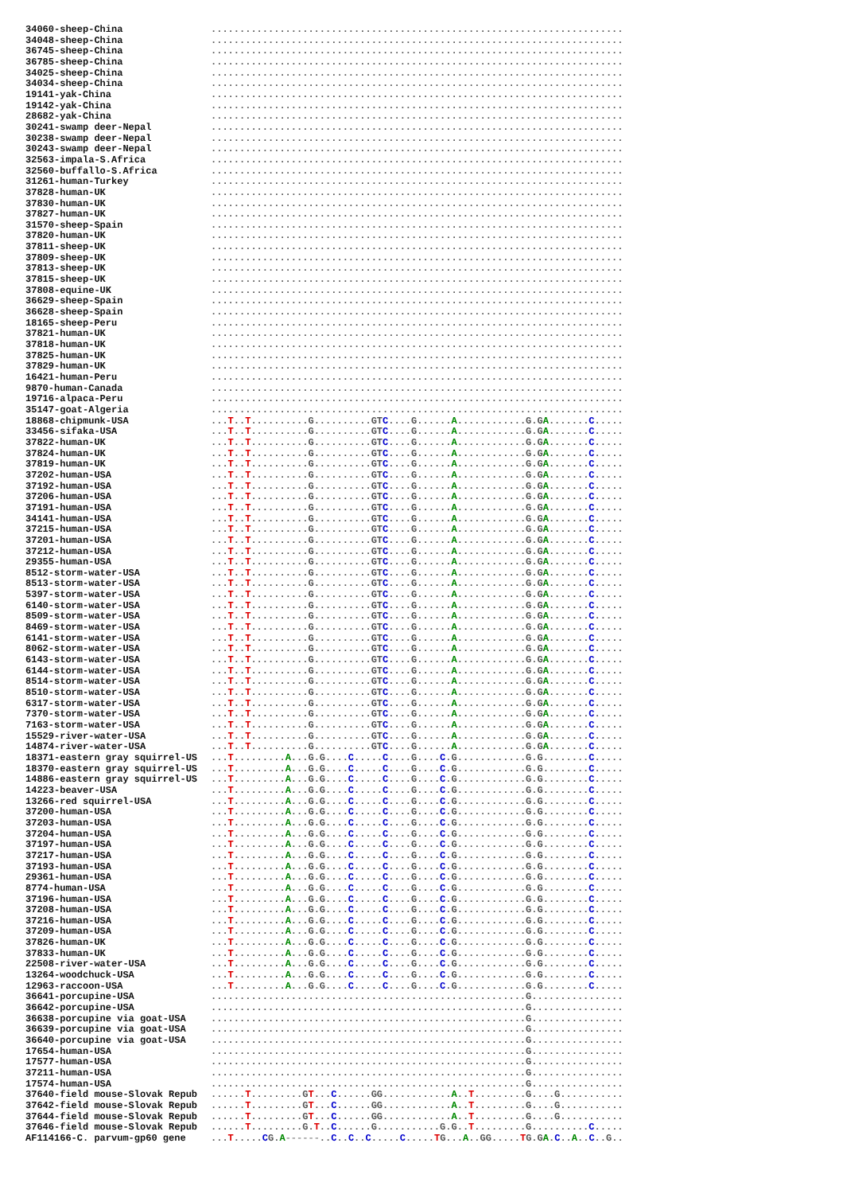34060-sheep-China ........................................................................
34048-sheep-China ........................................................................
36745-sheep-China ........................................................................
36785-sheep-China ........................................................................
34025-sheep-China ........................................................................
34034-sheep-China ........................................................................
19141-yak-China ........................................................................
19142-yak-China ........................................................................
28682-yak-China ........................................................................
30241-swamp deer-Nepal ........................................................................
30238-swamp deer-Nepal ........................................................................
30243-swamp deer-Nepal ........................................................................
32563-impala-S.Africa ........................................................................
32560-buffallo-S.Africa ........................................................................
31261-human-Turkey ........................................................................
37828-human-UK ........................................................................
37830-human-UK ........................................................................
37827-human-UK ........................................................................
31570-sheep-Spain ........................................................................
37820-human-UK ........................................................................
37811-sheep-UK ........................................................................
37809-sheep-UK ........................................................................
37813-sheep-UK ........................................................................
37815-sheep-UK ........................................................................
37808-equine-UK ........................................................................
36629-sheep-Spain ........................................................................
36628-sheep-Spain ........................................................................
18165-sheep-Peru ........................................................................
37821-human-UK ........................................................................
37818-human-UK ........................................................................
37825-human-UK ........................................................................
37829-human-UK ........................................................................
16421-human-Peru ........................................................................
9870-human-Canada ........................................................................
19716-alpaca-Peru ........................................................................
35147-goat-Algeria ........................................................................
18868-chipmunk-USA ...T..T..........G..........GTC....G......A............G.GA.......C.....
33456-sifaka-USA ...T..T..........G..........GTC....G......A............G.GA.......C.....
37822-human-UK ...T..T..........G..........GTC....G......A............G.GA.......C.....
37824-human-UK ...T..T..........G..........GTC....G......A............G.GA.......C.....
37819-human-UK ...T..T..........G..........GTC....G......A............G.GA.......C.....
37202-human-USA ...T..T..........G..........GTC....G......A............G.GA.......C.....
37192-human-USA ...T..T..........G..........GTC....G......A............G.GA.......C.....
37206-human-USA ...T..T..........G..........GTC....G......A............G.GA.......C.....
37191-human-USA ...T..T..........G..........GTC....G......A............G.GA.......C.....
34141-human-USA ...T..T..........G..........GTC....G......A............G.GA.......C.....
37215-human-USA ...T..T..........G..........GTC....G......A............G.GA.......C.....
37201-human-USA ...T..T..........G..........GTC....G......A............G.GA.......C.....
37212-human-USA ...T..T..........G..........GTC....G......A............G.GA.......C.....
29355-human-USA ...T..T..........G..........GTC....G......A............G.GA.......C.....
8512-storm-water-USA ...T..T..........G..........GTC....G......A............G.GA.......C.....
8513-storm-water-USA ...T..T..........G..........GTC....G......A............G.GA.......C.....
5397-storm-water-USA ...T..T..........G..........GTC....G......A............G.GA.......C.....
6140-storm-water-USA ...T..T..........G..........GTC....G......A............G.GA.......C.....
8509-storm-water-USA ...T..T..........G..........GTC....G......A............G.GA.......C.....
8469-storm-water-USA ...T..T..........G..........GTC....G......A............G.GA.......C.....
6141-storm-water-USA ...T..T..........G..........GTC....G......A............G.GA.......C.....
8062-storm-water-USA ...T..T..........G..........GTC....G......A............G.GA.......C.....
6143-storm-water-USA ...T..T..........G..........GTC....G......A............G.GA.......C.....
6144-storm-water-USA ...T..T..........G..........GTC....G......A............G.GA.......C.....
8514-storm-water-USA ...T..T..........G..........GTC....G......A............G.GA.......C.....
8510-storm-water-USA ...T..T..........G..........GTC....G......A............G.GA.......C.....
6317-storm-water-USA ...T..T..........G..........GTC....G......A............G.GA.......C.....
7370-storm-water-USA ...T..T..........G..........GTC....G......A............G.GA.......C.....
7163-storm-water-USA ...T..T..........G..........GTC....G......A............G.GA.......C.....
15529-river-water-USA ...T..T..........G..........GTC....G......A............G.GA.......C.....
14874-river-water-USA ...T..T..........G..........GTC....G......A............G.GA.......C.....
18371-eastern gray squirrel-US ...T.........A...G.G....C.....C....G....C.G............G.G........C.....
18370-eastern gray squirrel-US ...T.........A...G.G....C.....C....G....C.G............G.G........C.....
14886-eastern gray squirrel-US ...T.........A...G.G....C.....C....G....C.G............G.G........C.....
14223-beaver-USA ...T.........A...G.G....C.....C....G....C.G............G.G........C.....
13266-red squirrel-USA ...T.........A...G.G....C.....C....G....C.G............G.G........C.....
37200-human-USA ...T.........A...G.G....C.....C....G....C.G............G.G........C.....
37203-human-USA ...T.........A...G.G....C.....C....G....C.G............G.G........C.....
37204-human-USA ...T.........A...G.G....C.....C....G....C.G............G.G........C.....
37197-human-USA ...T.........A...G.G....C.....C....G....C.G............G.G........C.....
37217-human-USA ...T.........A...G.G....C.....C....G....C.G............G.G........C.....
37193-human-USA ...T.........A...G.G....C.....C....G....C.G............G.G........C.....
29361-human-USA ...T.........A...G.G....C.....C....G....C.G............G.G........C.....
8774-human-USA ...T.........A...G.G....C.....C....G....C.G............G.G........C.....
37196-human-USA ...T.........A...G.G....C.....C....G....C.G............G.G........C.....
37208-human-USA ...T.........A...G.G....C.....C....G....C.G............G.G........C.....
37216-human-USA ...T.........A...G.G....C.....C....G....C.G............G.G........C.....
37209-human-USA ...T.........A...G.G....C.....C....G....C.G............G.G........C.....
37826-human-UK ...T.........A...G.G....C.....C....G....C.G............G.G........C.....
37833-human-UK ...T.........A...G.G....C.....C....G....C.G............G.G........C.....
22508-river-water-USA ...T.........A...G.G....C.....C....G....C.G............G.G........C.....
13264-woodchuck-USA ...T.........A...G.G....C.....C....G....C.G............G.G........C.....
12963-raccoon-USA ...T.........A...G.G....C.....C....G....C.G............G.G........C.....
36641-porcupine-USA .......................................................G................
36642-porcupine-USA .......................................................G................
36638-porcupine via goat-USA .......................................................G................
36639-porcupine via goat-USA .......................................................G................
36640-porcupine via goat-USA .......................................................G................
17654-human-USA .......................................................G................
17577-human-USA .......................................................G................
37211-human-USA .......................................................G................
17574-human-USA .......................................................G................
37640-field mouse-Slovak Repub ......T.........GT...C......GG............A..T.........G....G...........
37642-field mouse-Slovak Repub ......T.........GT...C......GG............A..T.........G....G...........
37644-field mouse-Slovak Repub ......T.........GT...C......GG............A..T.........G....G...........
37646-field mouse-Slovak Repub ......T.........G.T..C......G...........G.G..T.........G..........C.....
AF114166-C. parvum-gp60 gene ...T.....CG.A------..C..C..C.....C.....TG...A..GG.....TG.GA.C..A..C..G..